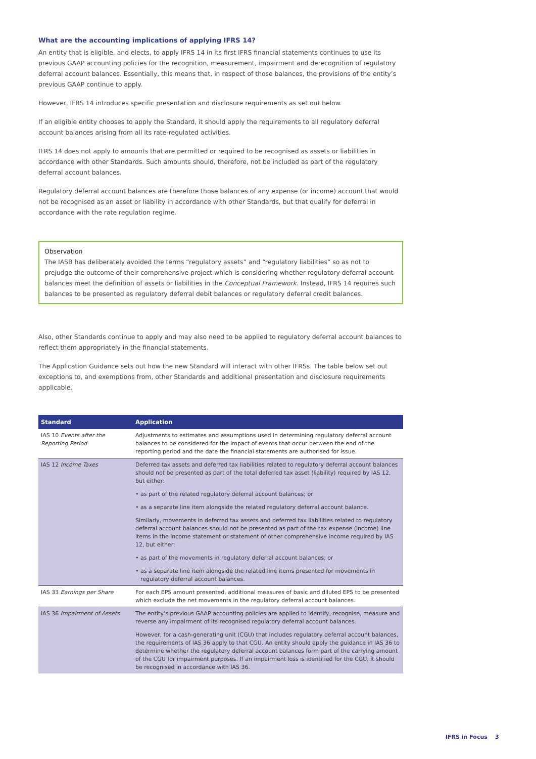What are the accounting implications of applying IFRS 14?
An entity that is eligible, and elects, to apply IFRS 14 in its first IFRS financial statements continues to use its previous GAAP accounting policies for the recognition, measurement, impairment and derecognition of regulatory deferral account balances. Essentially, this means that, in respect of those balances, the provisions of the entity’s previous GAAP continue to apply.
However, IFRS 14 introduces specific presentation and disclosure requirements as set out below.
If an eligible entity chooses to apply the Standard, it should apply the requirements to all regulatory deferral account balances arising from all its rate-regulated activities.
IFRS 14 does not apply to amounts that are permitted or required to be recognised as assets or liabilities in accordance with other Standards. Such amounts should, therefore, not be included as part of the regulatory deferral account balances.
Regulatory deferral account balances are therefore those balances of any expense (or income) account that would not be recognised as an asset or liability in accordance with other Standards, but that qualify for deferral in accordance with the rate regulation regime.
Observation
The IASB has deliberately avoided the terms “regulatory assets” and “regulatory liabilities” so as not to prejudge the outcome of their comprehensive project which is considering whether regulatory deferral account balances meet the definition of assets or liabilities in the Conceptual Framework. Instead, IFRS 14 requires such balances to be presented as regulatory deferral debit balances or regulatory deferral credit balances.
Also, other Standards continue to apply and may also need to be applied to regulatory deferral account balances to reflect them appropriately in the financial statements.
The Application Guidance sets out how the new Standard will interact with other IFRSs. The table below set out exceptions to, and exemptions from, other Standards and additional presentation and disclosure requirements applicable.
| Standard | Application |
| --- | --- |
| IAS 10 Events after the Reporting Period | Adjustments to estimates and assumptions used in determining regulatory deferral account balances to be considered for the impact of events that occur between the end of the reporting period and the date the financial statements are authorised for issue. |
| IAS 12 Income Taxes | Deferred tax assets and deferred tax liabilities related to regulatory deferral account balances should not be presented as part of the total deferred tax asset (liability) required by IAS 12, but either: • as part of the related regulatory deferral account balances; or • as a separate line item alongside the related regulatory deferral account balance. Similarly, movements in deferred tax assets and deferred tax liabilities related to regulatory deferral account balances should not be presented as part of the tax expense (income) line items in the income statement or statement of other comprehensive income required by IAS 12, but either: • as part of the movements in regulatory deferral account balances; or • as a separate line item alongside the related line items presented for movements in regulatory deferral account balances. |
| IAS 33 Earnings per Share | For each EPS amount presented, additional measures of basic and diluted EPS to be presented which exclude the net movements in the regulatory deferral account balances. |
| IAS 36 Impairment of Assets | The entity’s previous GAAP accounting policies are applied to identify, recognise, measure and reverse any impairment of its recognised regulatory deferral account balances. However, for a cash-generating unit (CGU) that includes regulatory deferral account balances, the requirements of IAS 36 apply to that CGU. An entity should apply the guidance in IAS 36 to determine whether the regulatory deferral account balances form part of the carrying amount of the CGU for impairment purposes. If an impairment loss is identified for the CGU, it should be recognised in accordance with IAS 36. |
IFRS in Focus 3